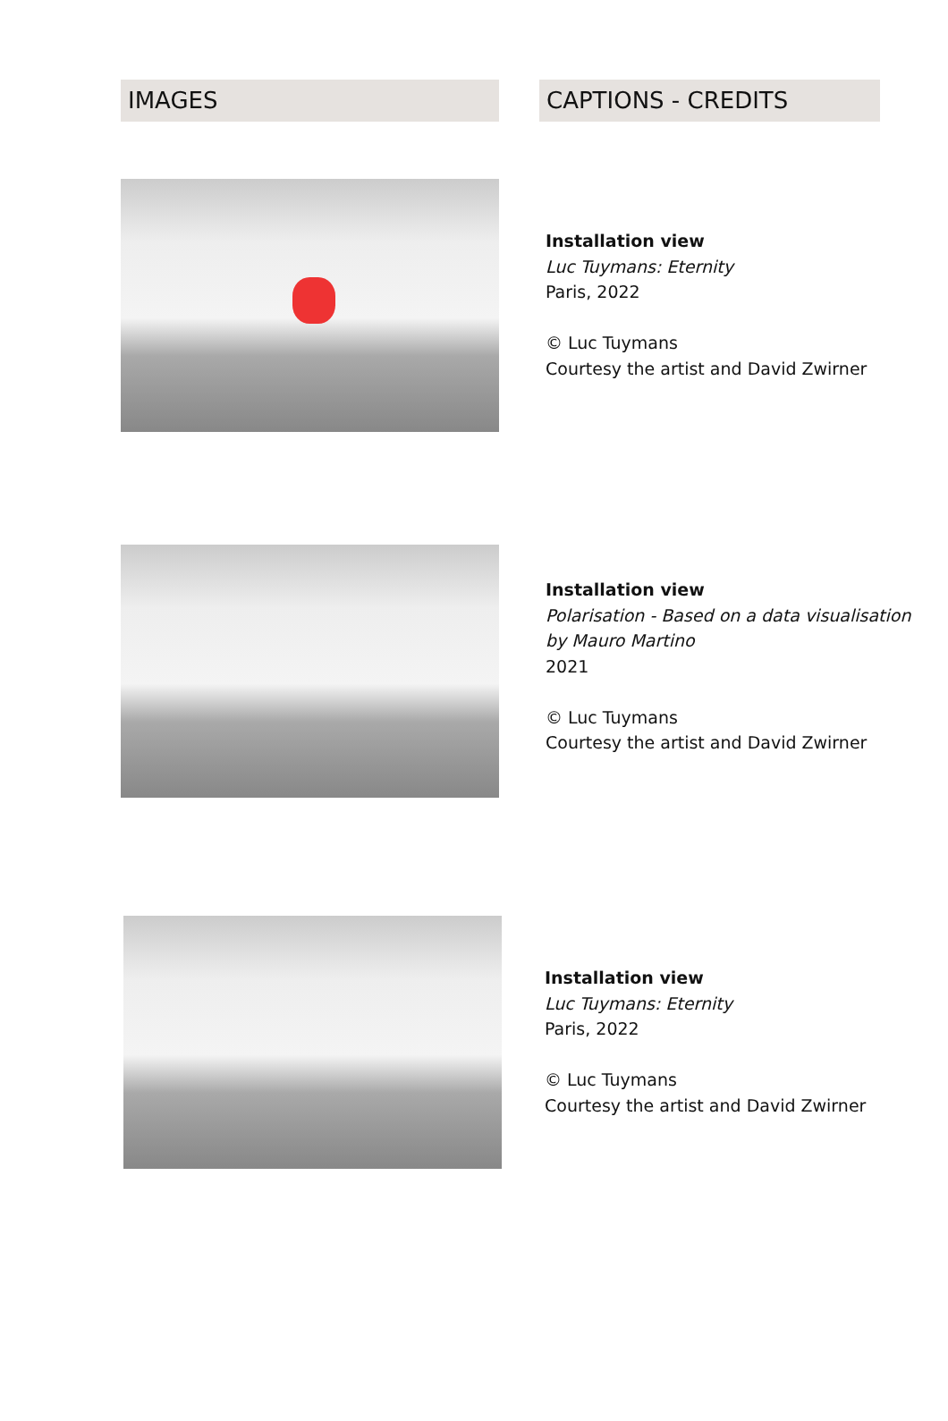IMAGES CAPTIONS - CREDITS
Installation view
Luc Tuymans: Eternity
Paris, 2022
© Luc Tuymans
Courtesy the artist and David Zwirner
Installation view
Polarisation - Based on a data visualisation
by Mauro Martino
2021
© Luc Tuymans
Courtesy the artist and David Zwirner
Installation view
Luc Tuymans: Eternity
Paris, 2022
© Luc Tuymans
Courtesy the artist and David Zwirner